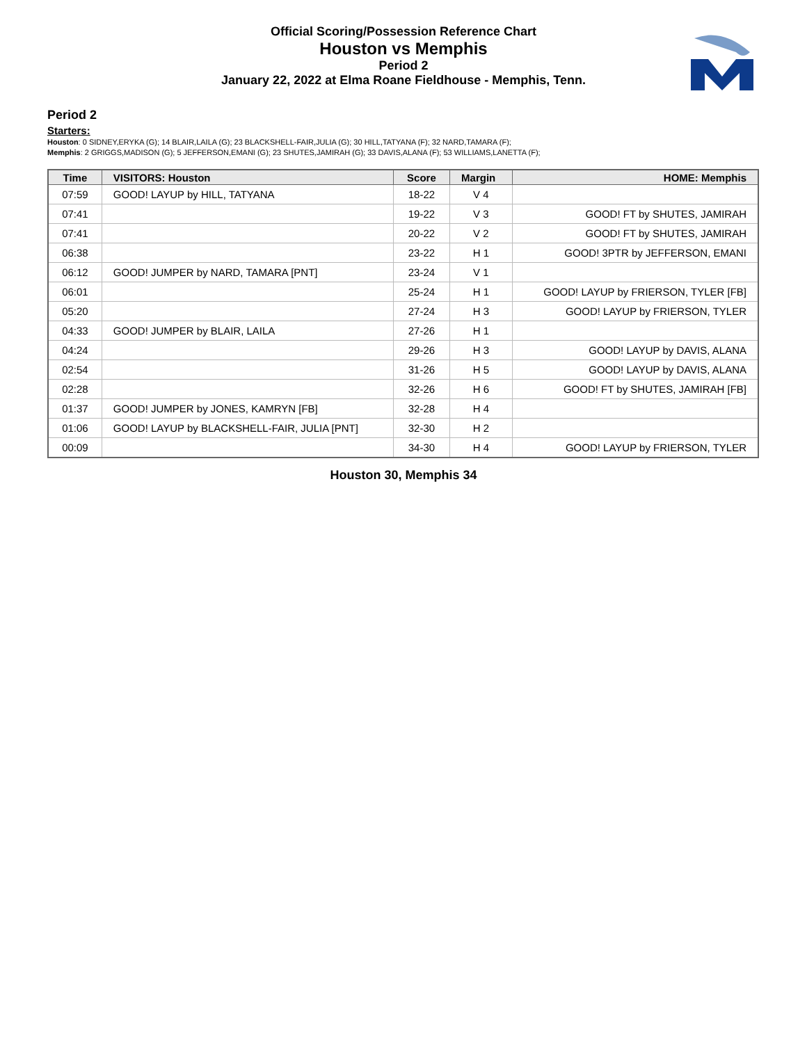Official Scoring/Possession Reference Chart
Houston vs Memphis
Period 2
January 22, 2022 at Elma Roane Fieldhouse - Memphis, Tenn.
Period 2
Starters:
Houston: 0 SIDNEY,ERYKA (G); 14 BLAIR,LAILA (G); 23 BLACKSHELL-FAIR,JULIA (G); 30 HILL,TATYANA (F); 32 NARD,TAMARA (F);
Memphis: 2 GRIGGS,MADISON (G); 5 JEFFERSON,EMANI (G); 23 SHUTES,JAMIRAH (G); 33 DAVIS,ALANA (F); 53 WILLIAMS,LANETTA (F);
| Time | VISITORS: Houston | Score | Margin | HOME: Memphis |
| --- | --- | --- | --- | --- |
| 07:59 | GOOD! LAYUP by HILL, TATYANA | 18-22 | V 4 | |
| 07:41 | | 19-22 | V 3 | GOOD! FT by SHUTES, JAMIRAH |
| 07:41 | | 20-22 | V 2 | GOOD! FT by SHUTES, JAMIRAH |
| 06:38 | | 23-22 | H 1 | GOOD! 3PTR by JEFFERSON, EMANI |
| 06:12 | GOOD! JUMPER by NARD, TAMARA [PNT] | 23-24 | V 1 | |
| 06:01 | | 25-24 | H 1 | GOOD! LAYUP by FRIERSON, TYLER [FB] |
| 05:20 | | 27-24 | H 3 | GOOD! LAYUP by FRIERSON, TYLER |
| 04:33 | GOOD! JUMPER by BLAIR, LAILA | 27-26 | H 1 | |
| 04:24 | | 29-26 | H 3 | GOOD! LAYUP by DAVIS, ALANA |
| 02:54 | | 31-26 | H 5 | GOOD! LAYUP by DAVIS, ALANA |
| 02:28 | | 32-26 | H 6 | GOOD! FT by SHUTES, JAMIRAH [FB] |
| 01:37 | GOOD! JUMPER by JONES, KAMRYN [FB] | 32-28 | H 4 | |
| 01:06 | GOOD! LAYUP by BLACKSHELL-FAIR, JULIA [PNT] | 32-30 | H 2 | |
| 00:09 | | 34-30 | H 4 | GOOD! LAYUP by FRIERSON, TYLER |
Houston 30, Memphis 34